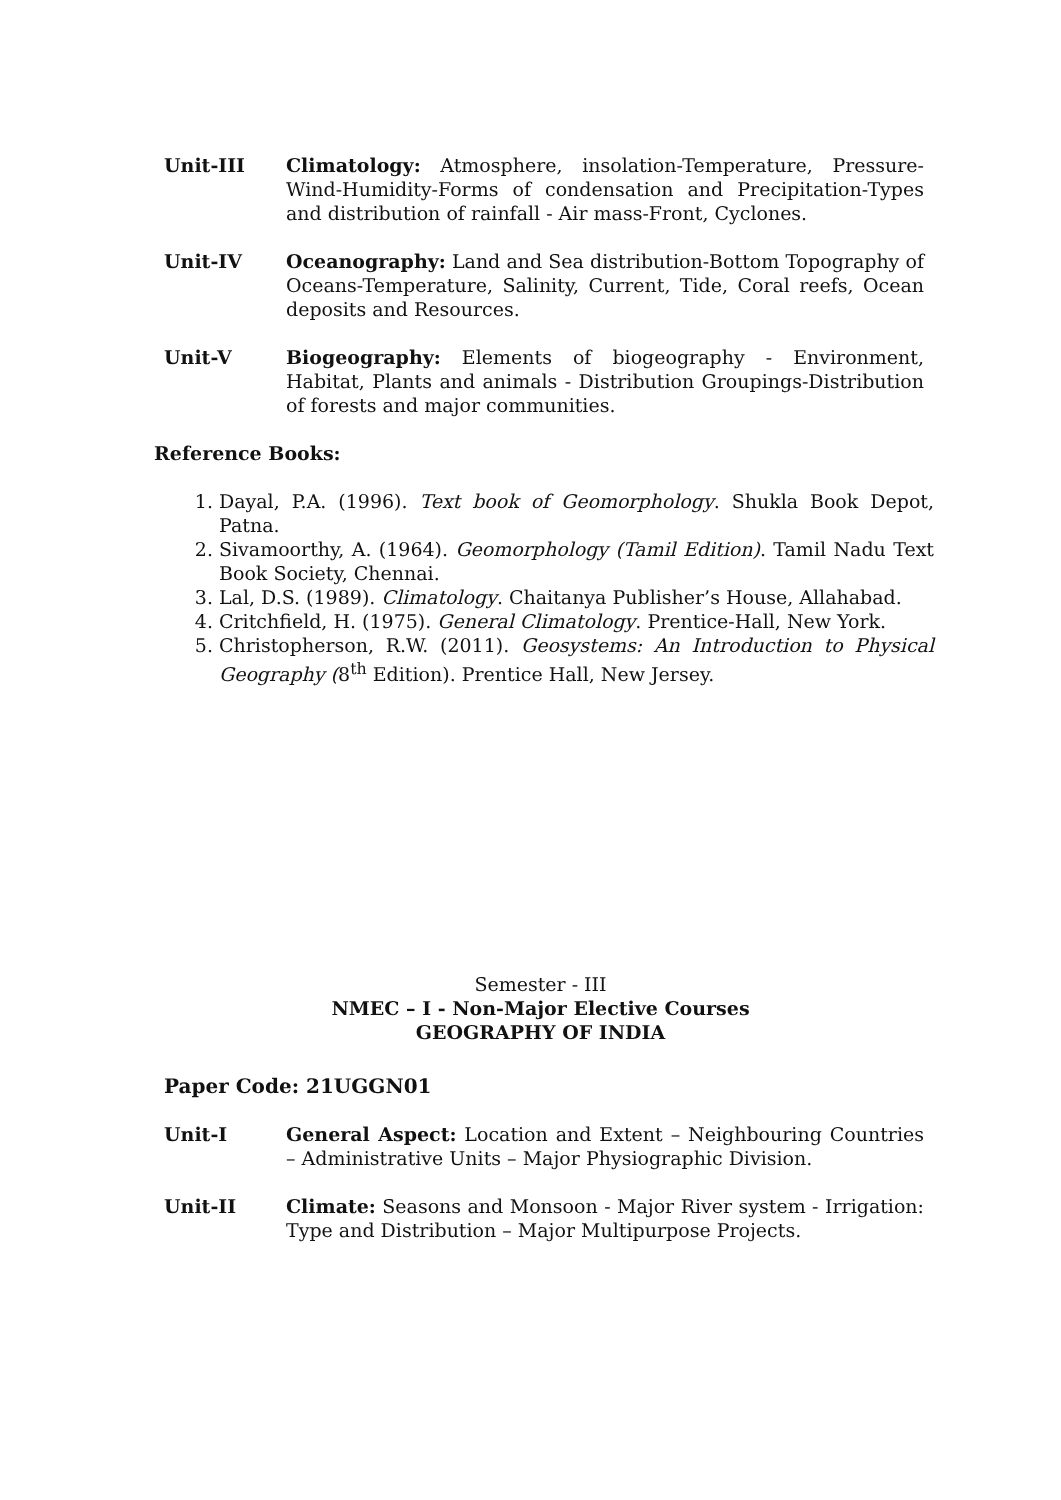Unit-III Climatology: Atmosphere, insolation-Temperature, Pressure-Wind-Humidity-Forms of condensation and Precipitation-Types and distribution of rainfall - Air mass-Front, Cyclones.
Unit-IV Oceanography: Land and Sea distribution-Bottom Topography of Oceans-Temperature, Salinity, Current, Tide, Coral reefs, Ocean deposits and Resources.
Unit-V Biogeography: Elements of biogeography - Environment, Habitat, Plants and animals - Distribution Groupings-Distribution of forests and major communities.
Reference Books:
1. Dayal, P.A. (1996). Text book of Geomorphology. Shukla Book Depot, Patna.
2. Sivamoorthy, A. (1964). Geomorphology (Tamil Edition). Tamil Nadu Text Book Society, Chennai.
3. Lal, D.S. (1989). Climatology. Chaitanya Publisher’s House, Allahabad.
4. Critchfield, H. (1975). General Climatology. Prentice-Hall, New York.
5. Christopherson, R.W. (2011). Geosystems: An Introduction to Physical Geography (8<sup>th</sup> Edition). Prentice Hall, New Jersey.
Semester - III
NMEC – I - Non-Major Elective Courses
GEOGRAPHY OF INDIA
Paper Code: 21UGGN01
Unit-I General Aspect: Location and Extent – Neighbouring Countries – Administrative Units – Major Physiographic Division.
Unit-II Climate: Seasons and Monsoon - Major River system - Irrigation: Type and Distribution – Major Multipurpose Projects.